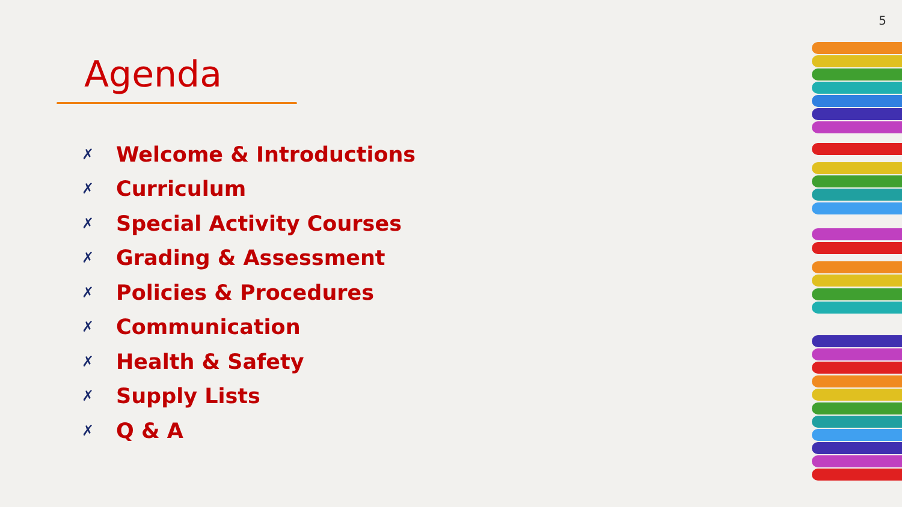5
Agenda
✗ Welcome & Introductions
✗ Curriculum
✗ Special Activity Courses
✗ Grading & Assessment
✗ Policies & Procedures
✗ Communication
✗ Health & Safety
✗ Supply Lists
✗ Q & A